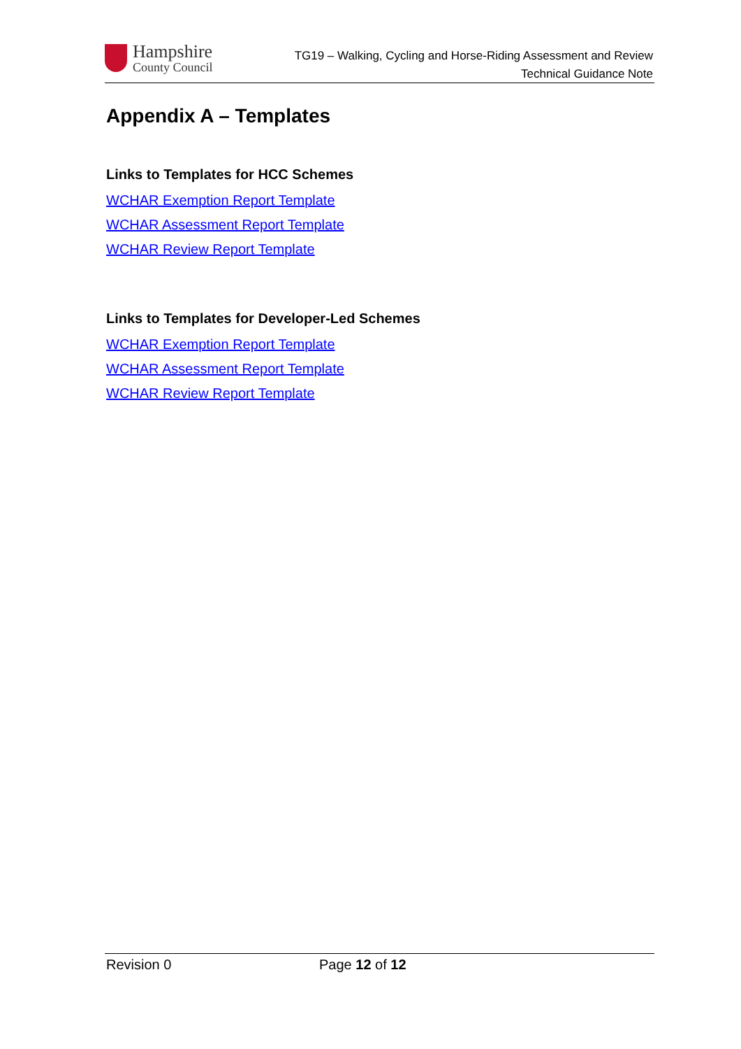Hampshire
County Council
TG19 – Walking, Cycling and Horse-Riding Assessment and Review
Technical Guidance Note
Appendix A – Templates
Links to Templates for HCC Schemes
WCHAR Exemption Report Template
WCHAR Assessment Report Template
WCHAR Review Report Template
Links to Templates for Developer-Led Schemes
WCHAR Exemption Report Template
WCHAR Assessment Report Template
WCHAR Review Report Template
Revision 0 Page 12 of 12